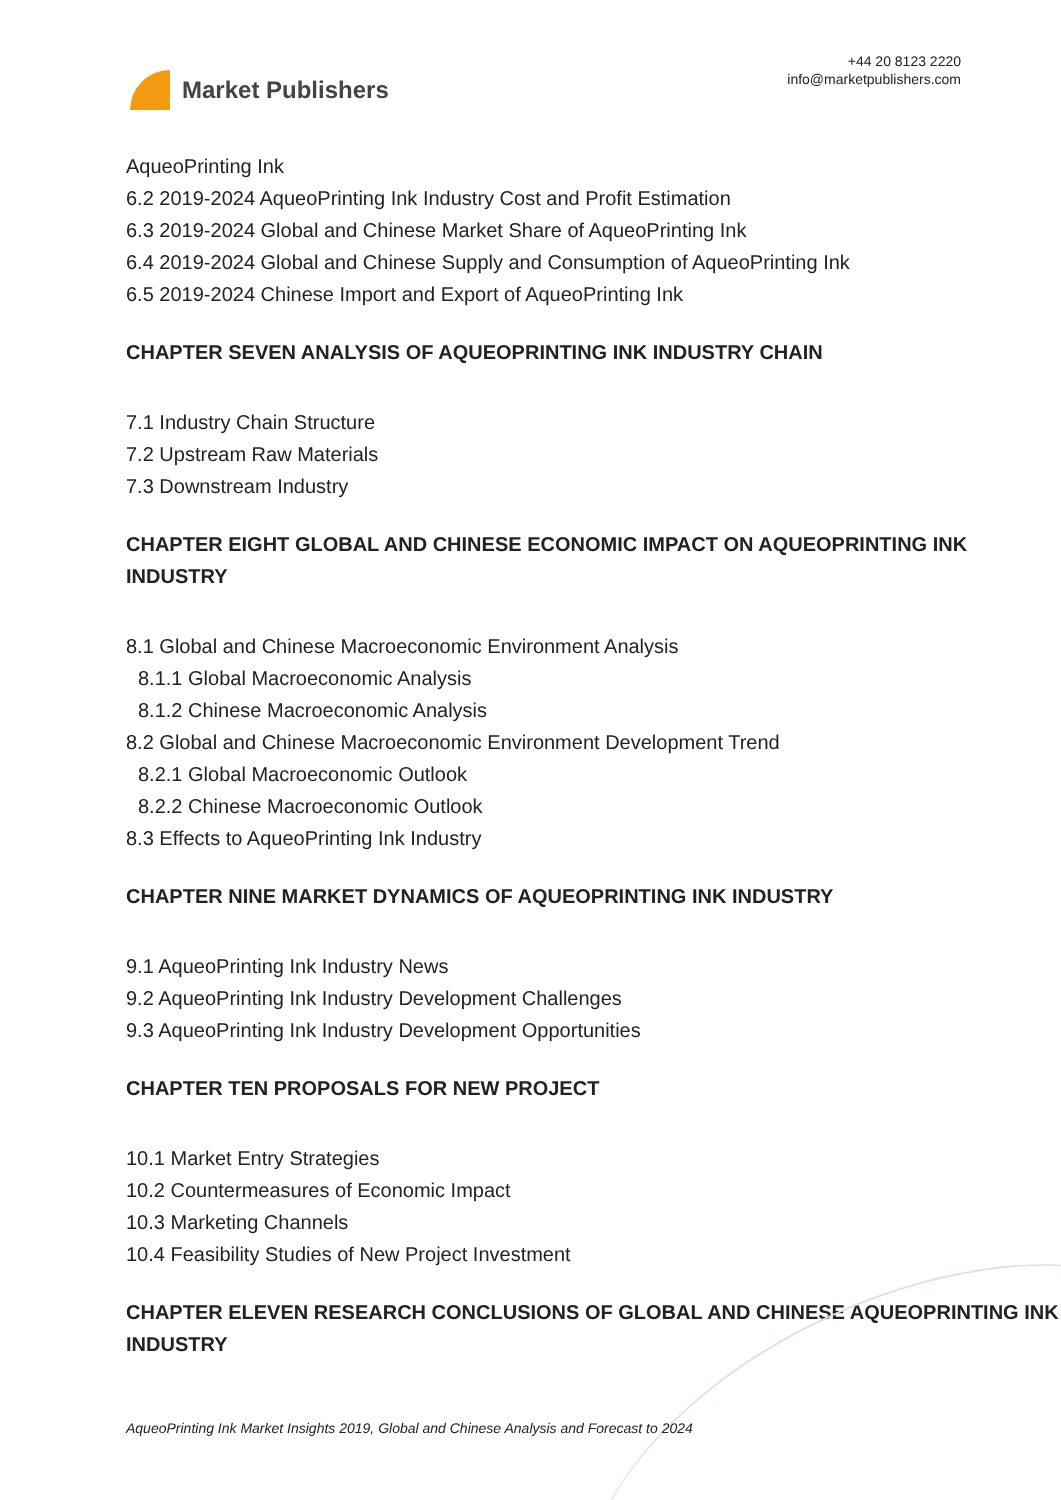Market Publishers
+44 20 8123 2220
info@marketpublishers.com
AqueoPrinting Ink
6.2 2019-2024 AqueoPrinting Ink Industry Cost and Profit Estimation
6.3 2019-2024 Global and Chinese Market Share of AqueoPrinting Ink
6.4 2019-2024 Global and Chinese Supply and Consumption of AqueoPrinting Ink
6.5 2019-2024 Chinese Import and Export of AqueoPrinting Ink
CHAPTER SEVEN ANALYSIS OF AQUEOPRINTING INK INDUSTRY CHAIN
7.1 Industry Chain Structure
7.2 Upstream Raw Materials
7.3 Downstream Industry
CHAPTER EIGHT GLOBAL AND CHINESE ECONOMIC IMPACT ON AQUEOPRINTING INK INDUSTRY
8.1 Global and Chinese Macroeconomic Environment Analysis
8.1.1 Global Macroeconomic Analysis
8.1.2 Chinese Macroeconomic Analysis
8.2 Global and Chinese Macroeconomic Environment Development Trend
8.2.1 Global Macroeconomic Outlook
8.2.2 Chinese Macroeconomic Outlook
8.3 Effects to AqueoPrinting Ink Industry
CHAPTER NINE MARKET DYNAMICS OF AQUEOPRINTING INK INDUSTRY
9.1 AqueoPrinting Ink Industry News
9.2 AqueoPrinting Ink Industry Development Challenges
9.3 AqueoPrinting Ink Industry Development Opportunities
CHAPTER TEN PROPOSALS FOR NEW PROJECT
10.1 Market Entry Strategies
10.2 Countermeasures of Economic Impact
10.3 Marketing Channels
10.4 Feasibility Studies of New Project Investment
CHAPTER ELEVEN RESEARCH CONCLUSIONS OF GLOBAL AND CHINESE AQUEOPRINTING INK INDUSTRY
AqueoPrinting Ink Market Insights 2019, Global and Chinese Analysis and Forecast to 2024